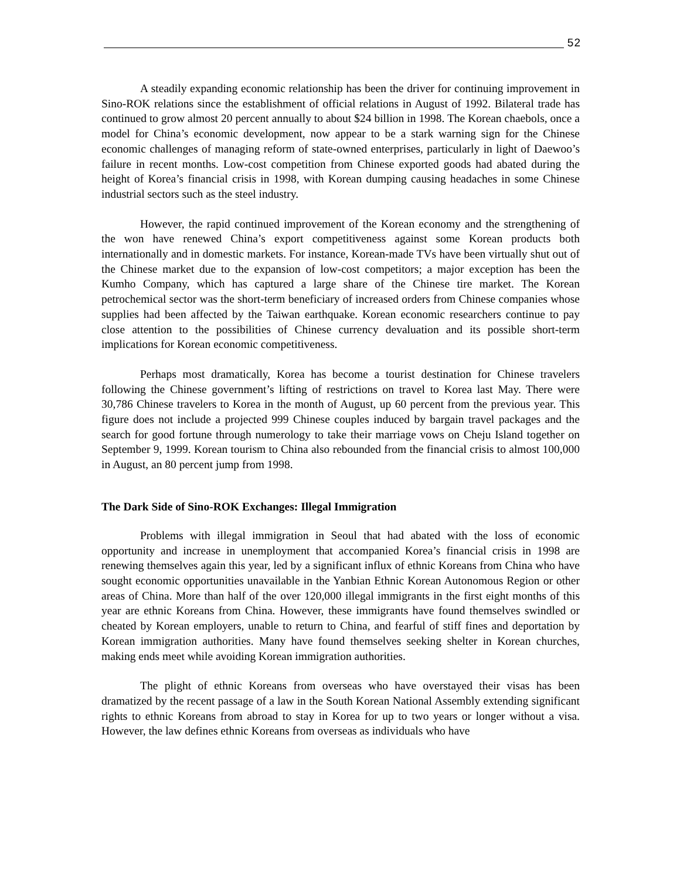52
A steadily expanding economic relationship has been the driver for continuing improvement in Sino-ROK relations since the establishment of official relations in August of 1992. Bilateral trade has continued to grow almost 20 percent annually to about $24 billion in 1998. The Korean chaebols, once a model for China’s economic development, now appear to be a stark warning sign for the Chinese economic challenges of managing reform of state-owned enterprises, particularly in light of Daewoo’s failure in recent months. Low-cost competition from Chinese exported goods had abated during the height of Korea’s financial crisis in 1998, with Korean dumping causing headaches in some Chinese industrial sectors such as the steel industry.
However, the rapid continued improvement of the Korean economy and the strengthening of the won have renewed China’s export competitiveness against some Korean products both internationally and in domestic markets. For instance, Korean-made TVs have been virtually shut out of the Chinese market due to the expansion of low-cost competitors; a major exception has been the Kumho Company, which has captured a large share of the Chinese tire market. The Korean petrochemical sector was the short-term beneficiary of increased orders from Chinese companies whose supplies had been affected by the Taiwan earthquake. Korean economic researchers continue to pay close attention to the possibilities of Chinese currency devaluation and its possible short-term implications for Korean economic competitiveness.
Perhaps most dramatically, Korea has become a tourist destination for Chinese travelers following the Chinese government’s lifting of restrictions on travel to Korea last May. There were 30,786 Chinese travelers to Korea in the month of August, up 60 percent from the previous year. This figure does not include a projected 999 Chinese couples induced by bargain travel packages and the search for good fortune through numerology to take their marriage vows on Cheju Island together on September 9, 1999. Korean tourism to China also rebounded from the financial crisis to almost 100,000 in August, an 80 percent jump from 1998.
The Dark Side of Sino-ROK Exchanges: Illegal Immigration
Problems with illegal immigration in Seoul that had abated with the loss of economic opportunity and increase in unemployment that accompanied Korea’s financial crisis in 1998 are renewing themselves again this year, led by a significant influx of ethnic Koreans from China who have sought economic opportunities unavailable in the Yanbian Ethnic Korean Autonomous Region or other areas of China. More than half of the over 120,000 illegal immigrants in the first eight months of this year are ethnic Koreans from China. However, these immigrants have found themselves swindled or cheated by Korean employers, unable to return to China, and fearful of stiff fines and deportation by Korean immigration authorities. Many have found themselves seeking shelter in Korean churches, making ends meet while avoiding Korean immigration authorities.
The plight of ethnic Koreans from overseas who have overstayed their visas has been dramatized by the recent passage of a law in the South Korean National Assembly extending significant rights to ethnic Koreans from abroad to stay in Korea for up to two years or longer without a visa. However, the law defines ethnic Koreans from overseas as individuals who have